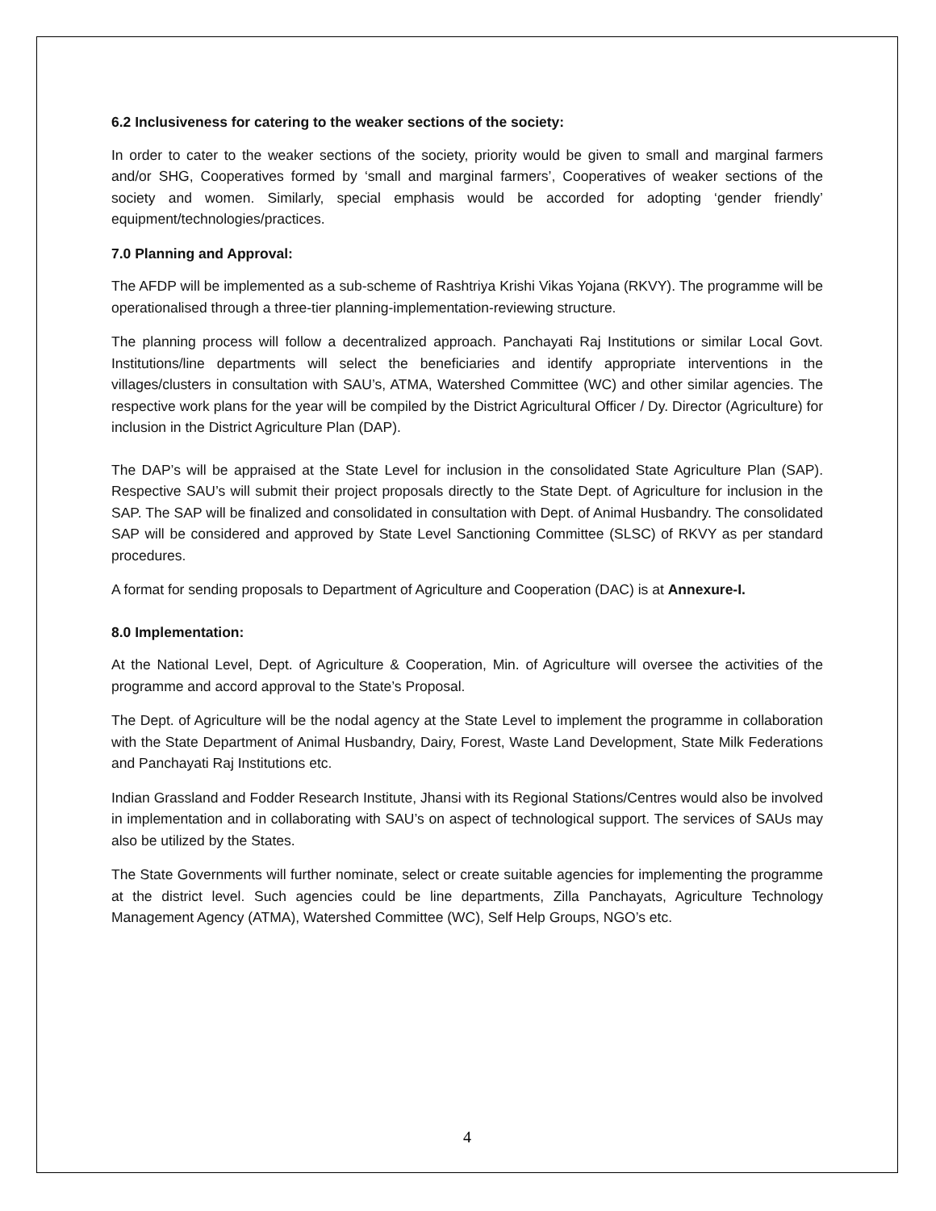6.2 Inclusiveness for catering to the weaker sections of the society:
In order to cater to the weaker sections of the society, priority would be given to small and marginal farmers and/or SHG, Cooperatives formed by ‘small and marginal farmers’, Cooperatives of weaker sections of the society and women. Similarly, special emphasis would be accorded for adopting ‘gender friendly’ equipment/technologies/practices.
7.0 Planning and Approval:
The AFDP will be implemented as a sub-scheme of Rashtriya Krishi Vikas Yojana (RKVY). The programme will be operationalised through a three-tier planning-implementation-reviewing structure.
The planning process will follow a decentralized approach. Panchayati Raj Institutions or similar Local Govt. Institutions/line departments will select the beneficiaries and identify appropriate interventions in the villages/clusters in consultation with SAU’s, ATMA, Watershed Committee (WC) and other similar agencies. The respective work plans for the year will be compiled by the District Agricultural Officer / Dy. Director (Agriculture) for inclusion in the District Agriculture Plan (DAP).
The DAP’s will be appraised at the State Level for inclusion in the consolidated State Agriculture Plan (SAP). Respective SAU’s will submit their project proposals directly to the State Dept. of Agriculture for inclusion in the SAP. The SAP will be finalized and consolidated in consultation with Dept. of Animal Husbandry. The consolidated SAP will be considered and approved by State Level Sanctioning Committee (SLSC) of RKVY as per standard procedures.
A format for sending proposals to Department of Agriculture and Cooperation (DAC) is at Annexure-I.
8.0 Implementation:
At the National Level, Dept. of Agriculture & Cooperation, Min. of Agriculture will oversee the activities of the programme and accord approval to the State’s Proposal.
The Dept. of Agriculture will be the nodal agency at the State Level to implement the programme in collaboration with the State Department of Animal Husbandry, Dairy, Forest, Waste Land Development, State Milk Federations and Panchayati Raj Institutions etc.
Indian Grassland and Fodder Research Institute, Jhansi with its Regional Stations/Centres would also be involved in implementation and in collaborating with SAU’s on aspect of technological support. The services of SAUs may also be utilized by the States.
The State Governments will further nominate, select or create suitable agencies for implementing the programme at the district level. Such agencies could be line departments, Zilla Panchayats, Agriculture Technology Management Agency (ATMA), Watershed Committee (WC), Self Help Groups, NGO’s etc.
4